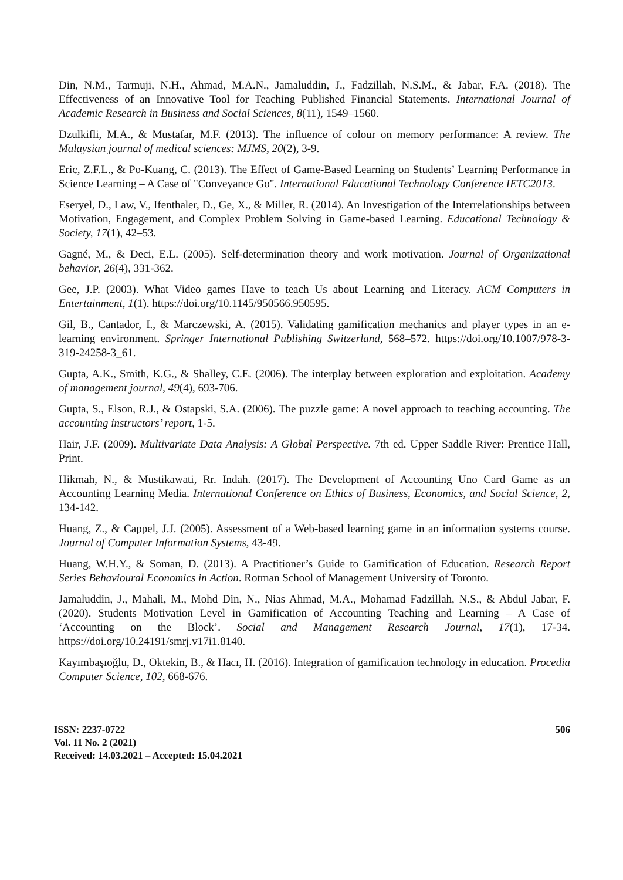Din, N.M., Tarmuji, N.H., Ahmad, M.A.N., Jamaluddin, J., Fadzillah, N.S.M., & Jabar, F.A. (2018). The Effectiveness of an Innovative Tool for Teaching Published Financial Statements. International Journal of Academic Research in Business and Social Sciences, 8(11), 1549–1560.
Dzulkifli, M.A., & Mustafar, M.F. (2013). The influence of colour on memory performance: A review. The Malaysian journal of medical sciences: MJMS, 20(2), 3-9.
Eric, Z.F.L., & Po-Kuang, C. (2013). The Effect of Game-Based Learning on Students’ Learning Performance in Science Learning – A Case of "Conveyance Go". International Educational Technology Conference IETC2013.
Eseryel, D., Law, V., Ifenthaler, D., Ge, X., & Miller, R. (2014). An Investigation of the Interrelationships between Motivation, Engagement, and Complex Problem Solving in Game-based Learning. Educational Technology & Society, 17(1), 42–53.
Gagné, M., & Deci, E.L. (2005). Self-determination theory and work motivation. Journal of Organizational behavior, 26(4), 331-362.
Gee, J.P. (2003). What Video games Have to teach Us about Learning and Literacy. ACM Computers in Entertainment, 1(1). https://doi.org/10.1145/950566.950595.
Gil, B., Cantador, I., & Marczewski, A. (2015). Validating gamification mechanics and player types in an e-learning environment. Springer International Publishing Switzerland, 568–572. https://doi.org/10.1007/978-3-319-24258-3_61.
Gupta, A.K., Smith, K.G., & Shalley, C.E. (2006). The interplay between exploration and exploitation. Academy of management journal, 49(4), 693-706.
Gupta, S., Elson, R.J., & Ostapski, S.A. (2006). The puzzle game: A novel approach to teaching accounting. The accounting instructors’ report, 1-5.
Hair, J.F. (2009). Multivariate Data Analysis: A Global Perspective. 7th ed. Upper Saddle River: Prentice Hall, Print.
Hikmah, N., & Mustikawati, Rr. Indah. (2017). The Development of Accounting Uno Card Game as an Accounting Learning Media. International Conference on Ethics of Business, Economics, and Social Science, 2, 134-142.
Huang, Z., & Cappel, J.J. (2005). Assessment of a Web-based learning game in an information systems course. Journal of Computer Information Systems, 43-49.
Huang, W.H.Y., & Soman, D. (2013). A Practitioner’s Guide to Gamification of Education. Research Report Series Behavioural Economics in Action. Rotman School of Management University of Toronto.
Jamaluddin, J., Mahali, M., Mohd Din, N., Nias Ahmad, M.A., Mohamad Fadzillah, N.S., & Abdul Jabar, F. (2020). Students Motivation Level in Gamification of Accounting Teaching and Learning – A Case of ‘Accounting on the Block’. Social and Management Research Journal, 17(1), 17-34. https://doi.org/10.24191/smrj.v17i1.8140.
Kayımbaşıoğlu, D., Oktekin, B., & Hacı, H. (2016). Integration of gamification technology in education. Procedia Computer Science, 102, 668-676.
ISSN: 2237-0722
Vol. 11 No. 2 (2021)
Received: 14.03.2021 – Accepted: 15.04.2021
506